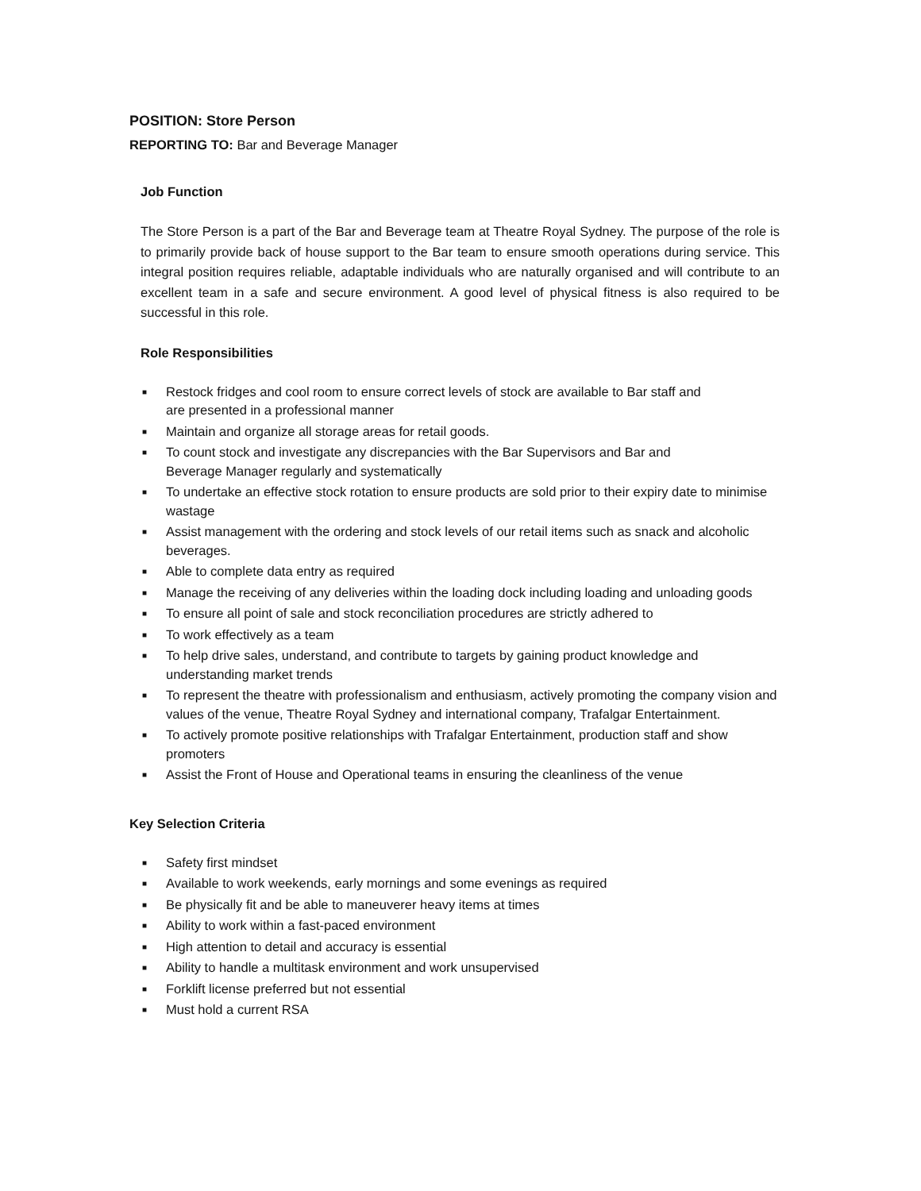POSITION: Store Person
REPORTING TO: Bar and Beverage Manager
Job Function
The Store Person is a part of the Bar and Beverage team at Theatre Royal Sydney. The purpose of the role is to primarily provide back of house support to the Bar team to ensure smooth operations during service. This integral position requires reliable, adaptable individuals who are naturally organised and will contribute to an excellent team in a safe and secure environment. A good level of physical fitness is also required to be successful in this role.
Role Responsibilities
■ Restock fridges and cool room to ensure correct levels of stock are available to Bar staff and
are presented in a professional manner
■ Maintain and organize all storage areas for retail goods.
■ To count stock and investigate any discrepancies with the Bar Supervisors and Bar and
Beverage Manager regularly and systematically
■ To undertake an effective stock rotation to ensure products are sold prior to their expiry date to minimise wastage
■ Assist management with the ordering and stock levels of our retail items such as snack and alcoholic beverages.
■ Able to complete data entry as required
■ Manage the receiving of any deliveries within the loading dock including loading and unloading goods
■ To ensure all point of sale and stock reconciliation procedures are strictly adhered to
■ To work effectively as a team
■ To help drive sales, understand, and contribute to targets by gaining product knowledge and understanding market trends
■ To represent the theatre with professionalism and enthusiasm, actively promoting the company vision and values of the venue, Theatre Royal Sydney and international company, Trafalgar Entertainment.
■ To actively promote positive relationships with Trafalgar Entertainment, production staff and show promoters
■ Assist the Front of House and Operational teams in ensuring the cleanliness of the venue
Key Selection Criteria
■ Safety first mindset
■ Available to work weekends, early mornings and some evenings as required
■ Be physically fit and be able to maneuverer heavy items at times
■ Ability to work within a fast-paced environment
■ High attention to detail and accuracy is essential
■ Ability to handle a multitask environment and work unsupervised
■ Forklift license preferred but not essential
■ Must hold a current RSA